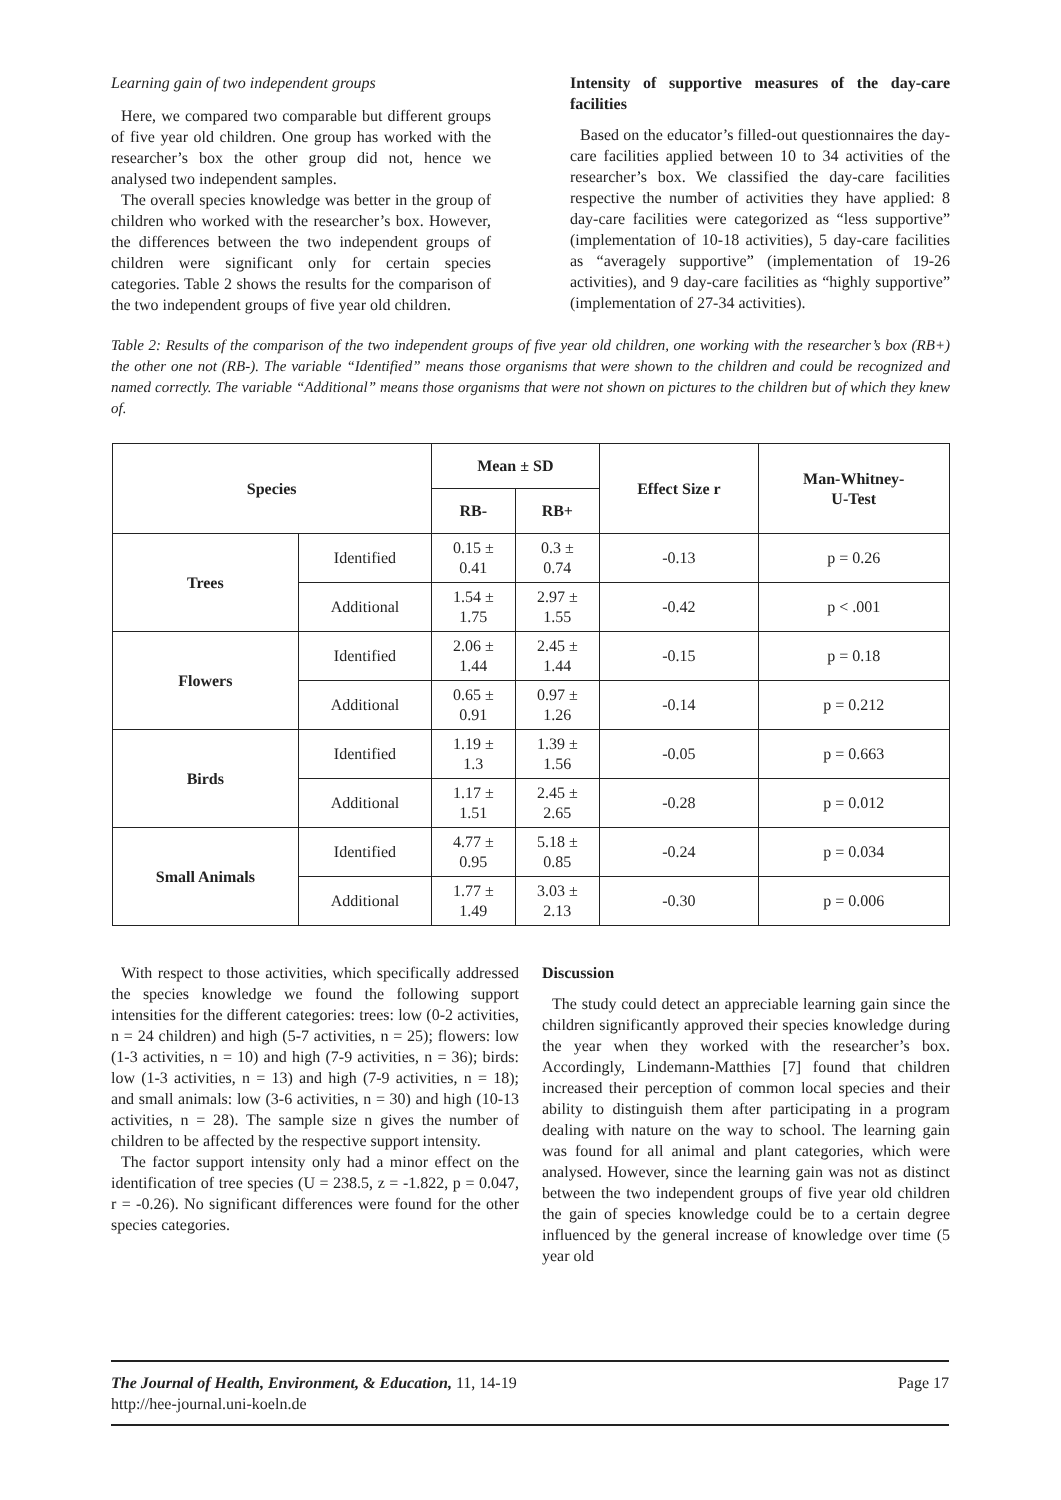Learning gain of two independent groups
Here, we compared two comparable but different groups of five year old children. One group has worked with the researcher’s box the other group did not, hence we analysed two independent samples.
The overall species knowledge was better in the group of children who worked with the researcher’s box. However, the differences between the two independent groups of children were significant only for certain species categories. Table 2 shows the results for the comparison of the two independent groups of five year old children.
Intensity of supportive measures of the day-care facilities
Based on the educator’s filled-out questionnaires the day-care facilities applied between 10 to 34 activities of the researcher’s box. We classified the day-care facilities respective the number of activities they have applied: 8 day-care facilities were categorized as “less supportive” (implementation of 10-18 activities), 5 day-care facilities as “averagely supportive” (implementation of 19-26 activities), and 9 day-care facilities as “highly supportive” (implementation of 27-34 activities).
Table 2: Results of the comparison of the two independent groups of five year old children, one working with the researcher’s box (RB+) the other one not (RB-). The variable “Identified” means those organisms that were shown to the children and could be recognized and named correctly. The variable “Additional” means those organisms that were not shown on pictures to the children but of which they knew of.
| Species | | Mean ± SD | | Effect Size r | Man-Whitney- U-Test |
| --- | --- | --- | --- | --- | --- |
| | | RB- | RB+ | | |
| Trees | Identified | 0.15 ± 0.41 | 0.3 ± 0.74 | -0.13 | p = 0.26 |
| | Additional | 1.54 ± 1.75 | 2.97 ± 1.55 | -0.42 | p < .001 |
| Flowers | Identified | 2.06 ± 1.44 | 2.45 ± 1.44 | -0.15 | p = 0.18 |
| | Additional | 0.65 ± 0.91 | 0.97 ± 1.26 | -0.14 | p = 0.212 |
| Birds | Identified | 1.19 ± 1.3 | 1.39 ± 1.56 | -0.05 | p = 0.663 |
| | Additional | 1.17 ± 1.51 | 2.45 ± 2.65 | -0.28 | p = 0.012 |
| Small Animals | Identified | 4.77 ± 0.95 | 5.18 ± 0.85 | -0.24 | p = 0.034 |
| | Additional | 1.77 ± 1.49 | 3.03 ± 2.13 | -0.30 | p = 0.006 |
With respect to those activities, which specifically addressed the species knowledge we found the following support intensities for the different categories: trees: low (0-2 activities, n = 24 children) and high (5-7 activities, n = 25); flowers: low (1-3 activities, n = 10) and high (7-9 activities, n = 36); birds: low (1-3 activities, n = 13) and high (7-9 activities, n = 18); and small animals: low (3-6 activities, n = 30) and high (10-13 activities, n = 28). The sample size n gives the number of children to be affected by the respective support intensity.
The factor support intensity only had a minor effect on the identification of tree species (U = 238.5, z = -1.822, p = 0.047, r = -0.26). No significant differences were found for the other species categories.
Discussion
The study could detect an appreciable learning gain since the children significantly approved their species knowledge during the year when they worked with the researcher’s box. Accordingly, Lindemann-Matthies [7] found that children increased their perception of common local species and their ability to distinguish them after participating in a program dealing with nature on the way to school. The learning gain was found for all animal and plant categories, which were analysed. However, since the learning gain was not as distinct between the two independent groups of five year old children the gain of species knowledge could be to a certain degree influenced by the general increase of knowledge over time (5 year old
The Journal of Health, Environment, & Education, 11, 14-19
http://hee-journal.uni-koeln.de
Page 17